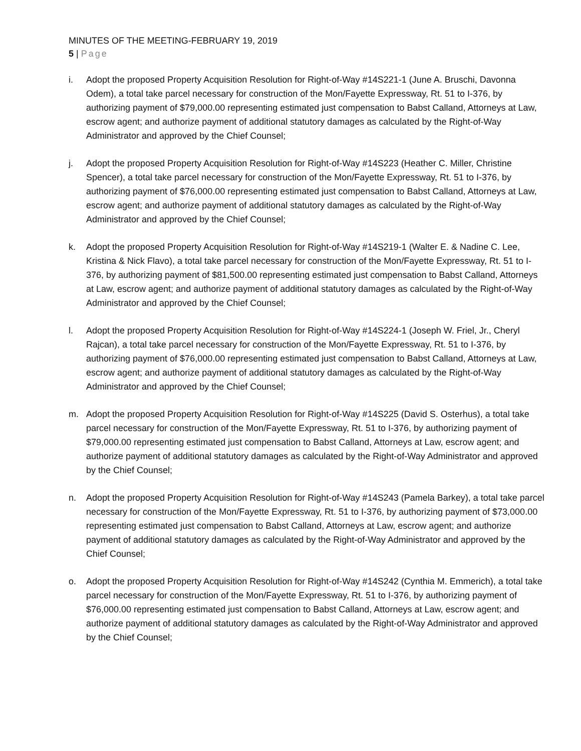MINUTES OF THE MEETING-FEBRUARY 19, 2019
5 | Page
i. Adopt the proposed Property Acquisition Resolution for Right-of-Way #14S221-1 (June A. Bruschi, Davonna Odem), a total take parcel necessary for construction of the Mon/Fayette Expressway, Rt. 51 to I-376, by authorizing payment of $79,000.00 representing estimated just compensation to Babst Calland, Attorneys at Law, escrow agent; and authorize payment of additional statutory damages as calculated by the Right-of-Way Administrator and approved by the Chief Counsel;
j. Adopt the proposed Property Acquisition Resolution for Right-of-Way #14S223 (Heather C. Miller, Christine Spencer), a total take parcel necessary for construction of the Mon/Fayette Expressway, Rt. 51 to I-376, by authorizing payment of $76,000.00 representing estimated just compensation to Babst Calland, Attorneys at Law, escrow agent; and authorize payment of additional statutory damages as calculated by the Right-of-Way Administrator and approved by the Chief Counsel;
k. Adopt the proposed Property Acquisition Resolution for Right-of-Way #14S219-1 (Walter E. & Nadine C. Lee, Kristina & Nick Flavo), a total take parcel necessary for construction of the Mon/Fayette Expressway, Rt. 51 to I-376, by authorizing payment of $81,500.00 representing estimated just compensation to Babst Calland, Attorneys at Law, escrow agent; and authorize payment of additional statutory damages as calculated by the Right-of-Way Administrator and approved by the Chief Counsel;
l. Adopt the proposed Property Acquisition Resolution for Right-of-Way #14S224-1 (Joseph W. Friel, Jr., Cheryl Rajcan), a total take parcel necessary for construction of the Mon/Fayette Expressway, Rt. 51 to I-376, by authorizing payment of $76,000.00 representing estimated just compensation to Babst Calland, Attorneys at Law, escrow agent; and authorize payment of additional statutory damages as calculated by the Right-of-Way Administrator and approved by the Chief Counsel;
m. Adopt the proposed Property Acquisition Resolution for Right-of-Way #14S225 (David S. Osterhus), a total take parcel necessary for construction of the Mon/Fayette Expressway, Rt. 51 to I-376, by authorizing payment of $79,000.00 representing estimated just compensation to Babst Calland, Attorneys at Law, escrow agent; and authorize payment of additional statutory damages as calculated by the Right-of-Way Administrator and approved by the Chief Counsel;
n. Adopt the proposed Property Acquisition Resolution for Right-of-Way #14S243 (Pamela Barkey), a total take parcel necessary for construction of the Mon/Fayette Expressway, Rt. 51 to I-376, by authorizing payment of $73,000.00 representing estimated just compensation to Babst Calland, Attorneys at Law, escrow agent; and authorize payment of additional statutory damages as calculated by the Right-of-Way Administrator and approved by the Chief Counsel;
o. Adopt the proposed Property Acquisition Resolution for Right-of-Way #14S242 (Cynthia M. Emmerich), a total take parcel necessary for construction of the Mon/Fayette Expressway, Rt. 51 to I-376, by authorizing payment of $76,000.00 representing estimated just compensation to Babst Calland, Attorneys at Law, escrow agent; and authorize payment of additional statutory damages as calculated by the Right-of-Way Administrator and approved by the Chief Counsel;